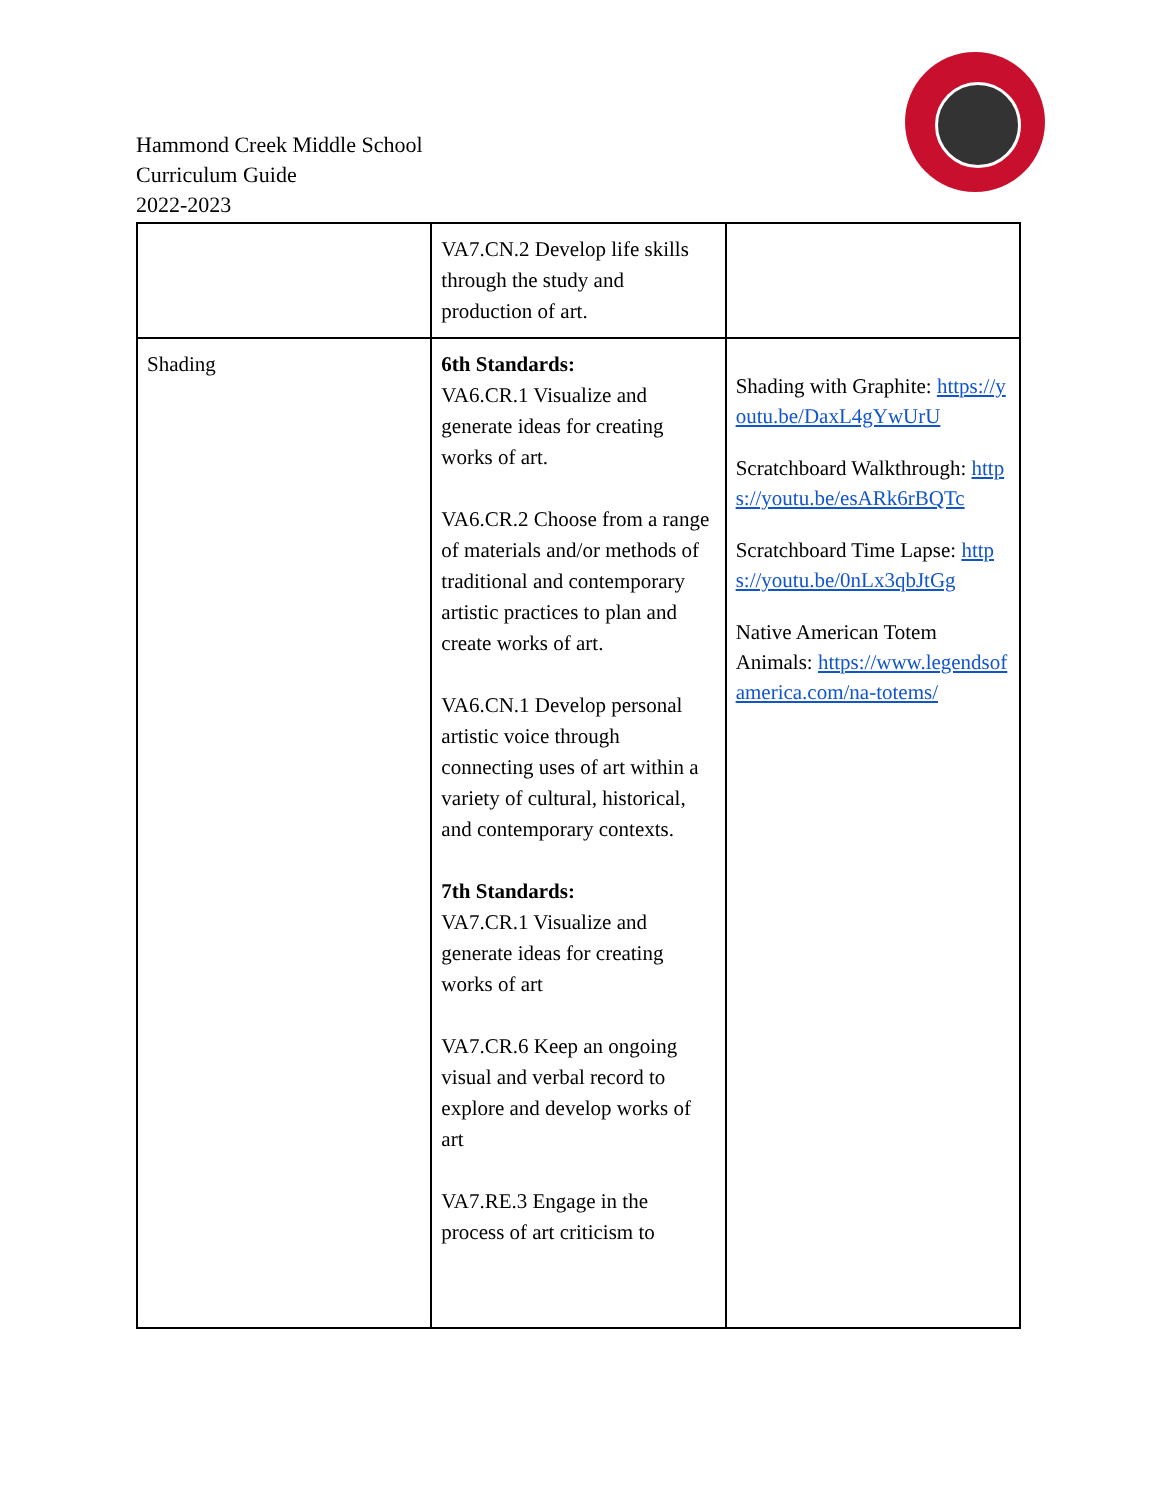Hammond Creek Middle School
Curriculum Guide
2022-2023
| | VA7.CN.2 Develop life skills through the study and production of art. | |
| Shading | 6th Standards: VA6.CR.1 Visualize and generate ideas for creating works of art. VA6.CR.2 Choose from a range of materials and/or methods of traditional and contemporary artistic practices to plan and create works of art. VA6.CN.1 Develop personal artistic voice through connecting uses of art within a variety of cultural, historical, and contemporary contexts. 7th Standards: VA7.CR.1 Visualize and generate ideas for creating works of art VA7.CR.6 Keep an ongoing visual and verbal record to explore and develop works of art VA7.RE.3 Engage in the process of art criticism to | Shading with Graphite: https://youtu.be/DaxL4gYwUrU Scratchboard Walkthrough: https://youtu.be/esARk6rBQTc Scratchboard Time Lapse: https://youtu.be/0nLx3qbJtGg Native American Totem Animals: https://www.legendsofamerica.com/na-totems/ |